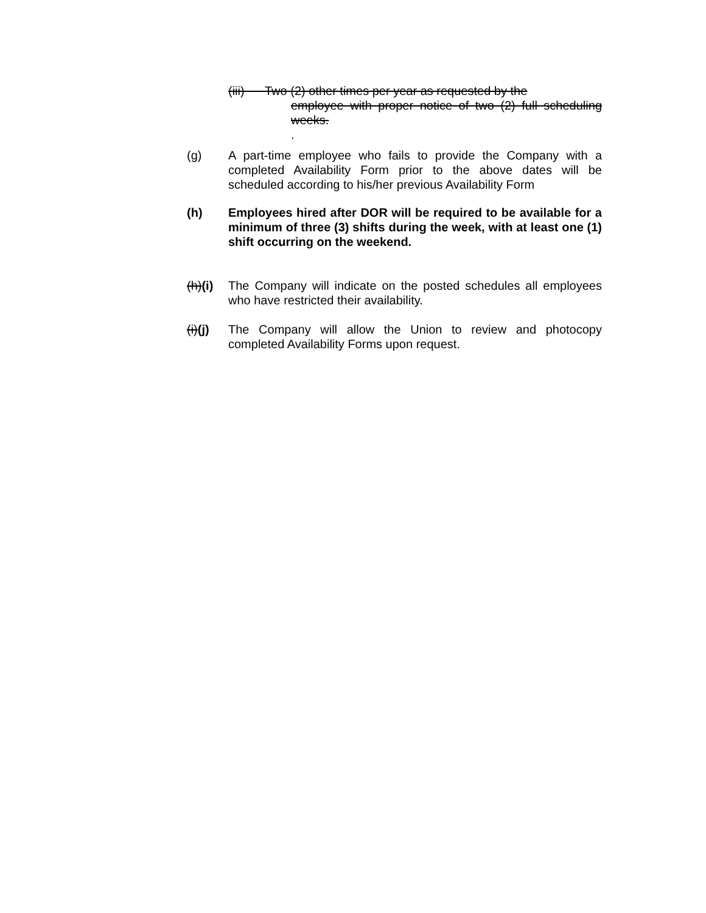(iii) Two (2) other times per year as requested by the
employee with proper notice of two (2) full scheduling weeks.
.
(g) A part-time employee who fails to provide the Company with a completed Availability Form prior to the above dates will be scheduled according to his/her previous Availability Form
(h) Employees hired after DOR will be required to be available for a minimum of three (3) shifts during the week, with at least one (1) shift occurring on the weekend.
(h)(i)
The Company will indicate on the posted schedules all employees who have restricted their availability.
(i)(j)
The Company will allow the Union to review and photocopy completed Availability Forms upon request.